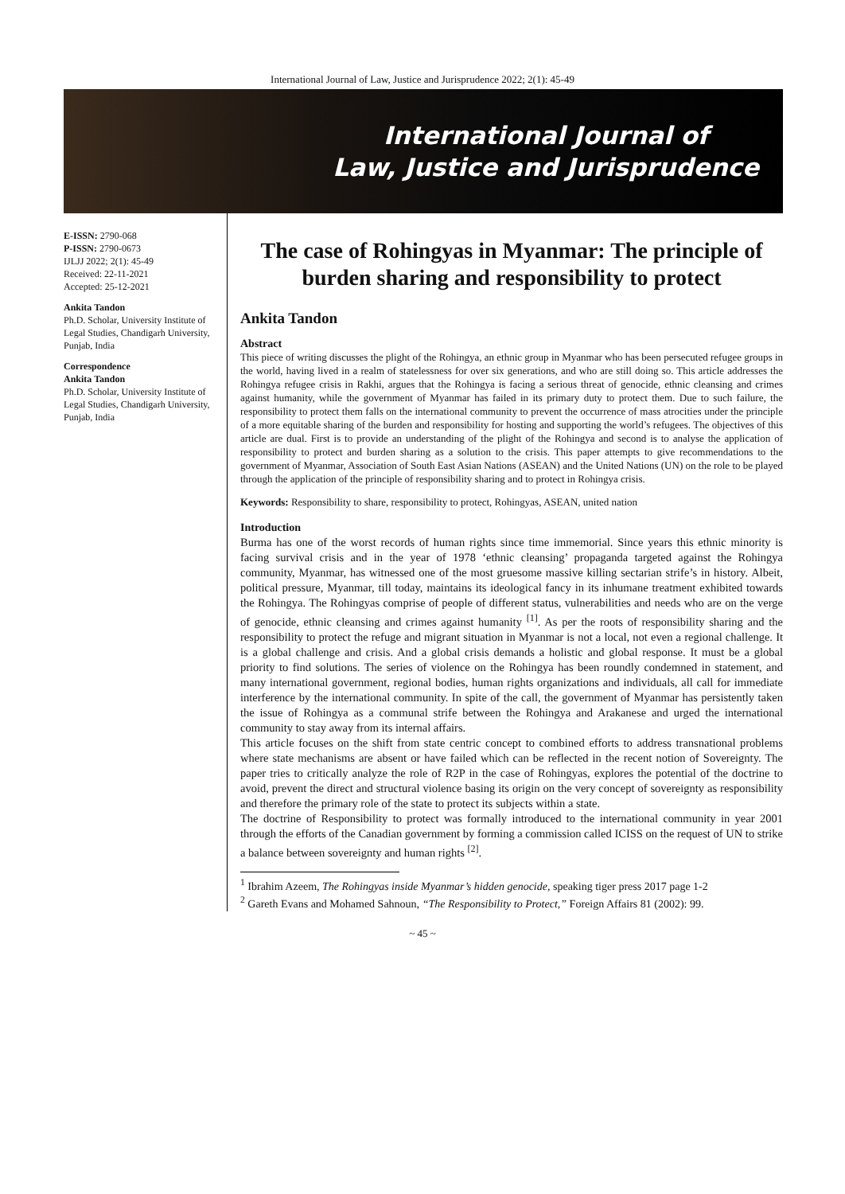International Journal of Law, Justice and Jurisprudence 2022; 2(1): 45-49
International Journal of
Law, Justice and Jurisprudence
E-ISSN: 2790-068
P-ISSN: 2790-0673
IJLJJ 2022; 2(1): 45-49
Received: 22-11-2021
Accepted: 25-12-2021
Ankita Tandon
Ph.D. Scholar, University Institute of Legal Studies, Chandigarh University, Punjab, India
Correspondence
Ankita Tandon
Ph.D. Scholar, University Institute of Legal Studies, Chandigarh University, Punjab, India
The case of Rohingyas in Myanmar: The principle of burden sharing and responsibility to protect
Ankita Tandon
Abstract
This piece of writing discusses the plight of the Rohingya, an ethnic group in Myanmar who has been persecuted refugee groups in the world, having lived in a realm of statelessness for over six generations, and who are still doing so. This article addresses the Rohingya refugee crisis in Rakhi, argues that the Rohingya is facing a serious threat of genocide, ethnic cleansing and crimes against humanity, while the government of Myanmar has failed in its primary duty to protect them. Due to such failure, the responsibility to protect them falls on the international community to prevent the occurrence of mass atrocities under the principle of a more equitable sharing of the burden and responsibility for hosting and supporting the world’s refugees. The objectives of this article are dual. First is to provide an understanding of the plight of the Rohingya and second is to analyse the application of responsibility to protect and burden sharing as a solution to the crisis. This paper attempts to give recommendations to the government of Myanmar, Association of South East Asian Nations (ASEAN) and the United Nations (UN) on the role to be played through the application of the principle of responsibility sharing and to protect in Rohingya crisis.
Keywords: Responsibility to share, responsibility to protect, Rohingyas, ASEAN, united nation
Introduction
Burma has one of the worst records of human rights since time immemorial. Since years this ethnic minority is facing survival crisis and in the year of 1978 ‘ethnic cleansing’ propaganda targeted against the Rohingya community, Myanmar, has witnessed one of the most gruesome massive killing sectarian strife’s in history. Albeit, political pressure, Myanmar, till today, maintains its ideological fancy in its inhumane treatment exhibited towards the Rohingya. The Rohingyas comprise of people of different status, vulnerabilities and needs who are on the verge of genocide, ethnic cleansing and crimes against humanity <sup>[1]</sup>. As per the roots of responsibility sharing and the responsibility to protect the refuge and migrant situation in Myanmar is not a local, not even a regional challenge. It is a global challenge and crisis. And a global crisis demands a holistic and global response. It must be a global priority to find solutions. The series of violence on the Rohingya has been roundly condemned in statement, and many international government, regional bodies, human rights organizations and individuals, all call for immediate interference by the international community. In spite of the call, the government of Myanmar has persistently taken the issue of Rohingya as a communal strife between the Rohingya and Arakanese and urged the international community to stay away from its internal affairs.
This article focuses on the shift from state centric concept to combined efforts to address transnational problems where state mechanisms are absent or have failed which can be reflected in the recent notion of Sovereignty. The paper tries to critically analyze the role of R2P in the case of Rohingyas, explores the potential of the doctrine to avoid, prevent the direct and structural violence basing its origin on the very concept of sovereignty as responsibility and therefore the primary role of the state to protect its subjects within a state.
The doctrine of Responsibility to protect was formally introduced to the international community in year 2001 through the efforts of the Canadian government by forming a commission called ICISS on the request of UN to strike a balance between sovereignty and human rights <sup>[2]</sup>.
<sup>1</sup> Ibrahim Azeem, The Rohingyas inside Myanmar’s hidden genocide, speaking tiger press 2017 page 1-2
<sup>2</sup> Gareth Evans and Mohamed Sahnoun, “The Responsibility to Protect,” Foreign Affairs 81 (2002): 99.
~ 45 ~